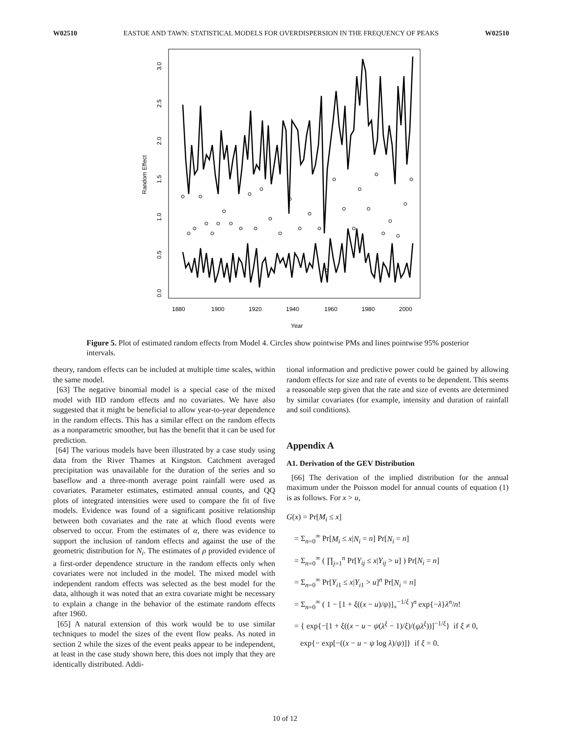W02510 EASTOE AND TAWN: STATISTICAL MODELS FOR OVERDISPERSION IN THE FREQUENCY OF PEAKS W02510
1880
1900
1920
1940
1960
1980
2000
Year
Random Effect
0.0
0.5
1.0
1.5
2.0
2.5
3.0
Figure 5. Plot of estimated random effects from Model 4. Circles show pointwise PMs and lines pointwise 95% posterior intervals.
theory, random effects can be included at multiple time scales, within the same model.
[63] The negative binomial model is a special case of the mixed model with IID random effects and no covariates. We have also suggested that it might be beneficial to allow year-to-year dependence in the random effects. This has a similar effect on the random effects as a nonparametric smoother, but has the benefit that it can be used for prediction.
[64] The various models have been illustrated by a case study using data from the River Thames at Kingston. Catchment averaged precipitation was unavailable for the duration of the series and so baseflow and a three-month average point rainfall were used as covariates. Parameter estimates, estimated annual counts, and QQ plots of integrated intensities were used to compare the fit of five models. Evidence was found of a significant positive relationship between both covariates and the rate at which flood events were observed to occur. From the estimates of α, there was evidence to support the inclusion of random effects and against the use of the geometric distribution for N<sub>i</sub>. The estimates of ρ provided evidence of a first-order dependence structure in the random effects only when covariates were not included in the model. The mixed model with independent random effects was selected as the best model for the data, although it was noted that an extra covariate might be necessary to explain a change in the behavior of the estimate random effects after 1960.
[65] A natural extension of this work would be to use similar techniques to model the sizes of the event flow peaks. As noted in section 2 while the sizes of the event peaks appear to be independent, at least in the case study shown here, this does not imply that they are identically distributed. Addi-
tional information and predictive power could be gained by allowing random effects for size and rate of events to be dependent. This seems a reasonable step given that the rate and size of events are determined by similar covariates (for example, intensity and duration of rainfall and soil conditions).
Appendix A
A1. Derivation of the GEV Distribution
[66] The derivation of the implied distribution for the annual maximum under the Poisson model for annual counts of equation (1) is as follows. For x > u,
G(x) = Pr[M<sub>i</sub> ≤ x]
= Σ<sub>n=0</sub><sup>∞</sup> Pr[M<sub>i</sub> ≤ x|N<sub>i</sub> = n] Pr[N<sub>i</sub> = n]
= Σ<sub>n=0</sub><sup>∞</sup> ( ∏<sub>j=1</sub><sup>n</sup> Pr[Y<sub>ij</sub> ≤ x|Y<sub>ij</sub> > u] ) Pr[N<sub>i</sub> = n]
= Σ<sub>n=0</sub><sup>∞</sup> Pr[Y<sub>i1</sub> ≤ x|Y<sub>i1</sub> > u]<sup>n</sup> Pr[N<sub>i</sub> = n]
= Σ<sub>n=0</sub><sup>∞</sup> ( 1 − [1 + ξ((x − u)/ψ)]<sub>+</sub><sup>−1/ξ</sup> )<sup>n</sup> exp{−λ}λ<sup>n</sup>/n!
= { exp{−[1 + ξ((x − u − ψ(λ<sup>ξ</sup> − 1)/ξ)/(ψλ<sup>ξ</sup>))]<sup>−1/ξ</sup>} if ξ ≠ 0,
exp{− exp[−((x − u − ψ log λ)/ψ)]} if ξ = 0.
10 of 12